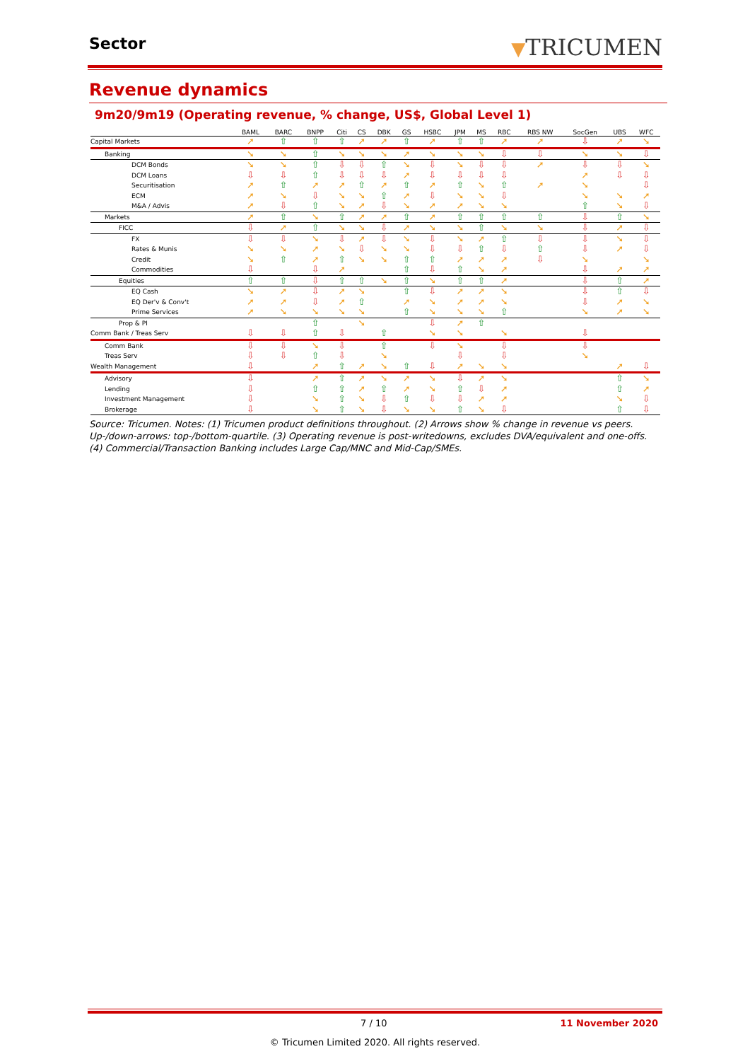Sector
▼TRICUMEN
Revenue dynamics
9m20/9m19 (Operating revenue, % change, US$, Global Level 1)
| | BAML | BARC | BNPP | Citi | CS | DBK | GS | HSBC | JPM | MS | RBC | RBS NW | SocGen | UBS | WFC |
| --- | --- | --- | --- | --- | --- | --- | --- | --- | --- | --- | --- | --- | --- | --- | --- |
| Capital Markets | ➚ | ⇧ | ⇧ | ⇧ | ➚ | ➚ | ⇧ | ➚ | ⇧ | ⇧ | ➚ | ➚ | ⇩ | ➚ | ➘ |
| Banking | ➘ | ➘ | ⇧ | ➘ | ➘ | ➘ | ➚ | ➘ | ➘ | ➘ | ⇩ | ⇩ | ➘ | ➘ | ⇩ |
| DCM Bonds | ➘ | ➘ | ⇧ | ⇩ | ⇩ | ⇧ | ➘ | ⇩ | ➘ | ⇩ | ⇩ | ➚ | ⇩ | ⇩ | ➘ |
| DCM Loans | ⇩ | ⇩ | ⇧ | ⇩ | ⇩ | ⇩ | ➚ | ⇩ | ⇩ | ⇩ | ⇩ | | ➚ | ⇩ | ⇩ |
| Securitisation | ➚ | ⇧ | ➚ | ➚ | ⇧ | ➚ | ⇧ | ➚ | ⇧ | ➘ | ⇧ | ➚ | ➘ | | ⇩ |
| ECM | ➚ | ➘ | ⇩ | ➘ | ➘ | ⇧ | ➚ | ⇩ | ➘ | ➘ | ⇩ | | ➘ | ➘ | ➚ |
| M&A / Advis | ➚ | ⇩ | ⇧ | ➘ | ➚ | ⇩ | ➘ | ➚ | ➚ | ➘ | ➘ | | ⇧ | ➘ | ⇩ |
| Markets | ➚ | ⇧ | ➘ | ⇧ | ➚ | ➚ | ⇧ | ➚ | ⇧ | ⇧ | ⇧ | ⇧ | ⇩ | ⇧ | ➘ |
| FICC | ⇩ | ➚ | ⇧ | ➘ | ➘ | ⇩ | ➚ | ➘ | ➘ | ⇧ | ➘ | ➘ | ⇩ | ➚ | ⇩ |
| FX | ⇩ | ⇩ | ➘ | ⇩ | ➚ | ⇩ | ➘ | ⇩ | ➘ | ➚ | ⇧ | ⇩ | ⇩ | ➘ | ⇩ |
| Rates & Munis | ➘ | ➘ | ➚ | ➘ | ⇩ | ➘ | ➘ | ⇩ | ⇩ | ⇧ | ⇩ | ⇧ | ⇩ | ➚ | ⇩ |
| Credit | ➘ | ⇧ | ➚ | ⇧ | ➘ | ➘ | ⇧ | ⇧ | ➚ | ➚ | ➚ | ⇩ | ➘ | | ➘ |
| Commodities | ⇩ | | ⇩ | ➚ | | | ⇧ | ⇩ | ⇧ | ➘ | ➚ | | ⇩ | ➚ | ➚ |
| Equities | ⇧ | ⇧ | ⇩ | ⇧ | ⇧ | ➘ | ⇧ | ➘ | ⇧ | ⇧ | ➚ | | ⇩ | ⇧ | ➚ |
| EQ Cash | ➘ | ➚ | ⇩ | ➚ | ➘ | | ⇧ | ⇩ | ➚ | ➚ | ➘ | | ⇩ | ⇧ | ⇩ |
| EQ Der'v & Conv't | ➚ | ➚ | ⇩ | ➚ | ⇧ | | ➚ | ➘ | ➚ | ➚ | ➘ | | ⇩ | ➚ | ➘ |
| Prime Services | ➚ | ➘ | ➘ | ➘ | ➘ | | ⇧ | ➘ | ➘ | ➘ | ⇧ | | ➘ | ➚ | ➘ |
| Prop & PI | | | ⇧ | | ➘ | | | ⇩ | ➚ | ⇧ | | | | | |
| Comm Bank / Treas Serv | ⇩ | ⇩ | ⇧ | ⇩ | | ⇧ | | ➘ | ➘ | | ➘ | | ⇩ | | |
| Comm Bank | ⇩ | ⇩ | ➘ | ⇩ | | ⇧ | | ⇩ | ➘ | | ⇩ | | ⇩ | | |
| Treas Serv | ⇩ | ⇩ | ⇧ | ⇩ | | ➘ | | | ⇩ | | ⇩ | | ➘ | | |
| Wealth Management | ⇩ | | ➚ | ⇧ | ➚ | ➘ | ⇧ | ⇩ | ➚ | ➘ | ➘ | | | ➚ | ⇩ |
| Advisory | ⇩ | | ➚ | ⇧ | ➚ | ➘ | ➚ | ➘ | ⇩ | ➚ | ➘ | | | ⇧ | ➘ |
| Lending | ⇩ | | ⇧ | ⇧ | ➚ | ⇧ | ➚ | ➘ | ⇧ | ⇩ | ➚ | | | ⇧ | ➚ |
| Investment Management | ⇩ | | ➘ | ⇧ | ➘ | ⇩ | ⇧ | ⇩ | ⇩ | ➚ | ➚ | | | ➘ | ⇩ |
| Brokerage | ⇩ | | ➘ | ⇧ | ➘ | ⇩ | ➘ | ➘ | ⇧ | ➘ | ⇩ | | | ⇧ | ⇩ |
Source: Tricumen. Notes: (1) Tricumen product definitions throughout. (2) Arrows show % change in revenue vs peers. Up-/down-arrows: top-/bottom-quartile. (3) Operating revenue is post-writedowns, excludes DVA/equivalent and one-offs. (4) Commercial/Transaction Banking includes Large Cap/MNC and Mid-Cap/SMEs.
7 / 10 11 November 2020
© Tricumen Limited 2020. All rights reserved.